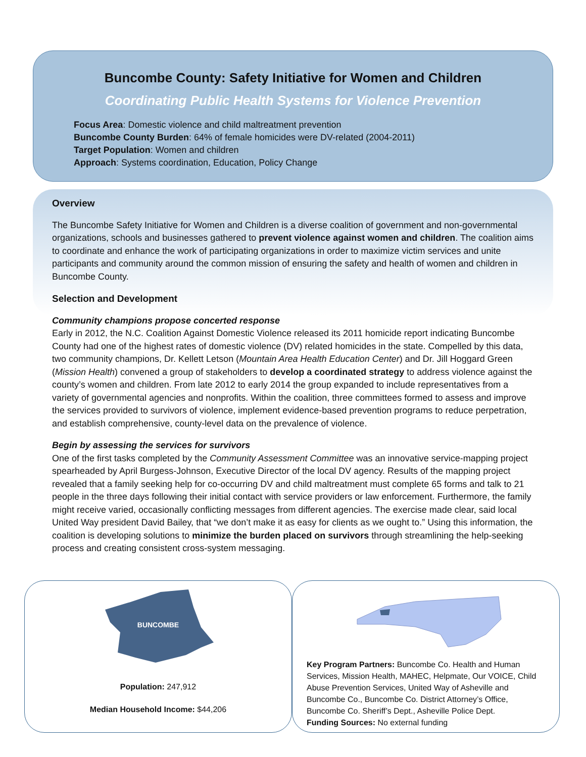Buncombe County: Safety Initiative for Women and Children
Coordinating Public Health Systems for Violence Prevention
Focus Area: Domestic violence and child maltreatment prevention
Buncombe County Burden: 64% of female homicides were DV-related (2004-2011)
Target Population: Women and children
Approach: Systems coordination, Education, Policy Change
Overview
The Buncombe Safety Initiative for Women and Children is a diverse coalition of government and non-governmental organizations, schools and businesses gathered to prevent violence against women and children. The coalition aims to coordinate and enhance the work of participating organizations in order to maximize victim services and unite participants and community around the common mission of ensuring the safety and health of women and children in Buncombe County.
Selection and Development
Community champions propose concerted response
Early in 2012, the N.C. Coalition Against Domestic Violence released its 2011 homicide report indicating Buncombe County had one of the highest rates of domestic violence (DV) related homicides in the state. Compelled by this data, two community champions, Dr. Kellett Letson (Mountain Area Health Education Center) and Dr. Jill Hoggard Green (Mission Health) convened a group of stakeholders to develop a coordinated strategy to address violence against the county’s women and children. From late 2012 to early 2014 the group expanded to include representatives from a variety of governmental agencies and nonprofits. Within the coalition, three committees formed to assess and improve the services provided to survivors of violence, implement evidence-based prevention programs to reduce perpetration, and establish comprehensive, county-level data on the prevalence of violence.
Begin by assessing the services for survivors
One of the first tasks completed by the Community Assessment Committee was an innovative service-mapping project spearheaded by April Burgess-Johnson, Executive Director of the local DV agency. Results of the mapping project revealed that a family seeking help for co-occurring DV and child maltreatment must complete 65 forms and talk to 21 people in the three days following their initial contact with service providers or law enforcement. Furthermore, the family might receive varied, occasionally conflicting messages from different agencies. The exercise made clear, said local United Way president David Bailey, that “we don’t make it as easy for clients as we ought to.” Using this information, the coalition is developing solutions to minimize the burden placed on survivors through streamlining the help-seeking process and creating consistent cross-system messaging.
BUNCOMBE
Population: 247,912
Median Household Income: $44,206
Key Program Partners: Buncombe Co. Health and Human Services, Mission Health, MAHEC, Helpmate, Our VOICE, Child Abuse Prevention Services, United Way of Asheville and Buncombe Co., Buncombe Co. District Attorney’s Office, Buncombe Co. Sheriff’s Dept., Asheville Police Dept.
Funding Sources: No external funding